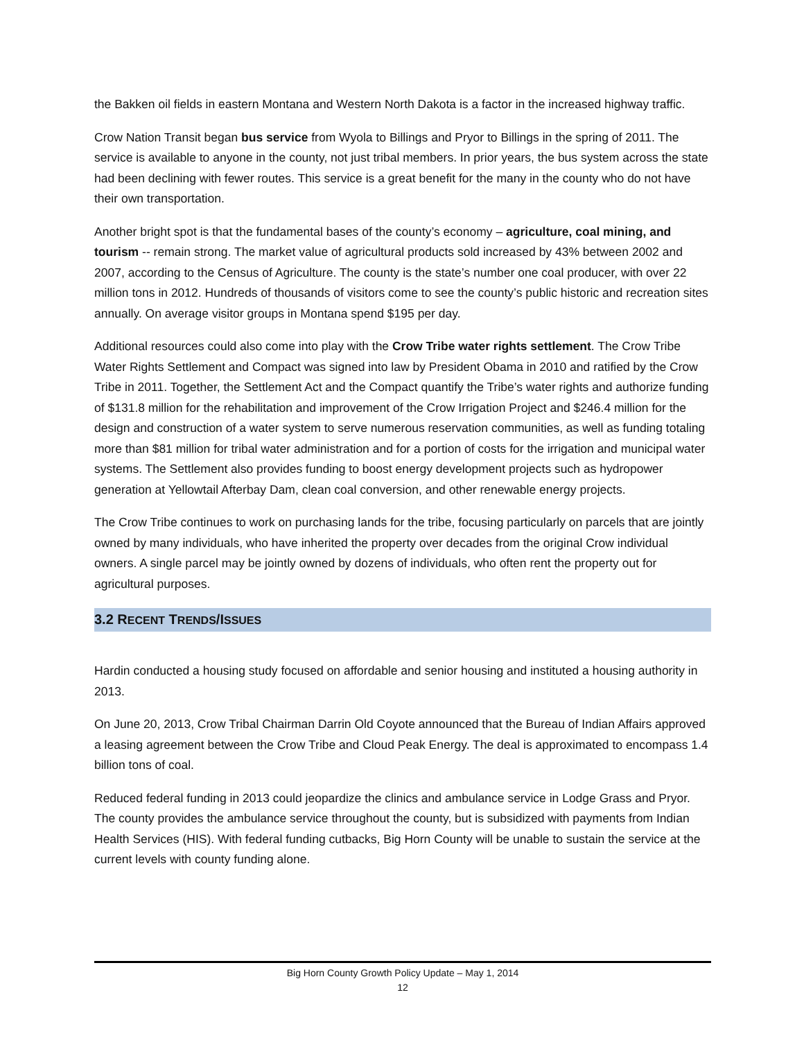the Bakken oil fields in eastern Montana and Western North Dakota is a factor in the increased highway traffic.
Crow Nation Transit began bus service from Wyola to Billings and Pryor to Billings in the spring of 2011. The service is available to anyone in the county, not just tribal members. In prior years, the bus system across the state had been declining with fewer routes. This service is a great benefit for the many in the county who do not have their own transportation.
Another bright spot is that the fundamental bases of the county’s economy – agriculture, coal mining, and tourism -- remain strong. The market value of agricultural products sold increased by 43% between 2002 and 2007, according to the Census of Agriculture. The county is the state’s number one coal producer, with over 22 million tons in 2012. Hundreds of thousands of visitors come to see the county’s public historic and recreation sites annually. On average visitor groups in Montana spend $195 per day.
Additional resources could also come into play with the Crow Tribe water rights settlement. The Crow Tribe Water Rights Settlement and Compact was signed into law by President Obama in 2010 and ratified by the Crow Tribe in 2011. Together, the Settlement Act and the Compact quantify the Tribe’s water rights and authorize funding of $131.8 million for the rehabilitation and improvement of the Crow Irrigation Project and $246.4 million for the design and construction of a water system to serve numerous reservation communities, as well as funding totaling more than $81 million for tribal water administration and for a portion of costs for the irrigation and municipal water systems. The Settlement also provides funding to boost energy development projects such as hydropower generation at Yellowtail Afterbay Dam, clean coal conversion, and other renewable energy projects.
The Crow Tribe continues to work on purchasing lands for the tribe, focusing particularly on parcels that are jointly owned by many individuals, who have inherited the property over decades from the original Crow individual owners. A single parcel may be jointly owned by dozens of individuals, who often rent the property out for agricultural purposes.
3.2 RECENT TRENDS/ISSUES
Hardin conducted a housing study focused on affordable and senior housing and instituted a housing authority in 2013.
On June 20, 2013, Crow Tribal Chairman Darrin Old Coyote announced that the Bureau of Indian Affairs approved a leasing agreement between the Crow Tribe and Cloud Peak Energy. The deal is approximated to encompass 1.4 billion tons of coal.
Reduced federal funding in 2013 could jeopardize the clinics and ambulance service in Lodge Grass and Pryor. The county provides the ambulance service throughout the county, but is subsidized with payments from Indian Health Services (HIS). With federal funding cutbacks, Big Horn County will be unable to sustain the service at the current levels with county funding alone.
Big Horn County Growth Policy Update – May 1, 2014
12